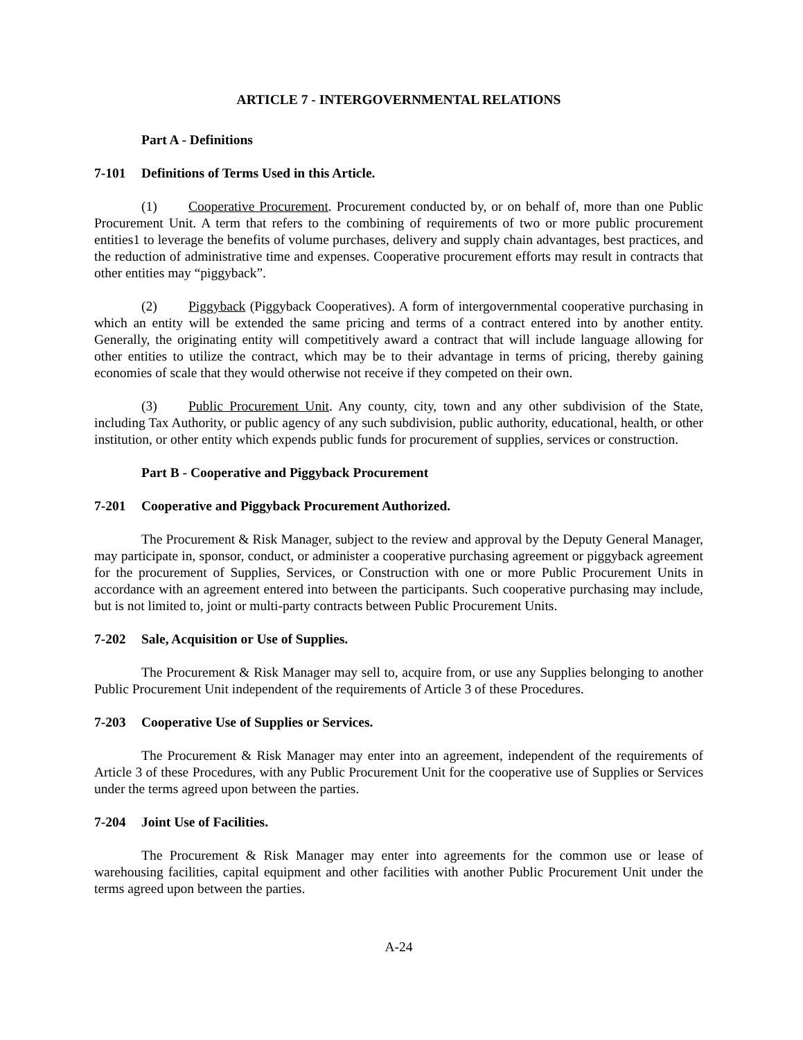ARTICLE 7 - INTERGOVERNMENTAL RELATIONS
Part A - Definitions
7-101 Definitions of Terms Used in this Article.
(1) Cooperative Procurement. Procurement conducted by, or on behalf of, more than one Public Procurement Unit. A term that refers to the combining of requirements of two or more public procurement entities1 to leverage the benefits of volume purchases, delivery and supply chain advantages, best practices, and the reduction of administrative time and expenses. Cooperative procurement efforts may result in contracts that other entities may “piggyback”.
(2) Piggyback (Piggyback Cooperatives). A form of intergovernmental cooperative purchasing in which an entity will be extended the same pricing and terms of a contract entered into by another entity. Generally, the originating entity will competitively award a contract that will include language allowing for other entities to utilize the contract, which may be to their advantage in terms of pricing, thereby gaining economies of scale that they would otherwise not receive if they competed on their own.
(3) Public Procurement Unit. Any county, city, town and any other subdivision of the State, including Tax Authority, or public agency of any such subdivision, public authority, educational, health, or other institution, or other entity which expends public funds for procurement of supplies, services or construction.
Part B - Cooperative and Piggyback Procurement
7-201 Cooperative and Piggyback Procurement Authorized.
The Procurement & Risk Manager, subject to the review and approval by the Deputy General Manager, may participate in, sponsor, conduct, or administer a cooperative purchasing agreement or piggyback agreement for the procurement of Supplies, Services, or Construction with one or more Public Procurement Units in accordance with an agreement entered into between the participants. Such cooperative purchasing may include, but is not limited to, joint or multi-party contracts between Public Procurement Units.
7-202 Sale, Acquisition or Use of Supplies.
The Procurement & Risk Manager may sell to, acquire from, or use any Supplies belonging to another Public Procurement Unit independent of the requirements of Article 3 of these Procedures.
7-203 Cooperative Use of Supplies or Services.
The Procurement & Risk Manager may enter into an agreement, independent of the requirements of Article 3 of these Procedures, with any Public Procurement Unit for the cooperative use of Supplies or Services under the terms agreed upon between the parties.
7-204 Joint Use of Facilities.
The Procurement & Risk Manager may enter into agreements for the common use or lease of warehousing facilities, capital equipment and other facilities with another Public Procurement Unit under the terms agreed upon between the parties.
A-24